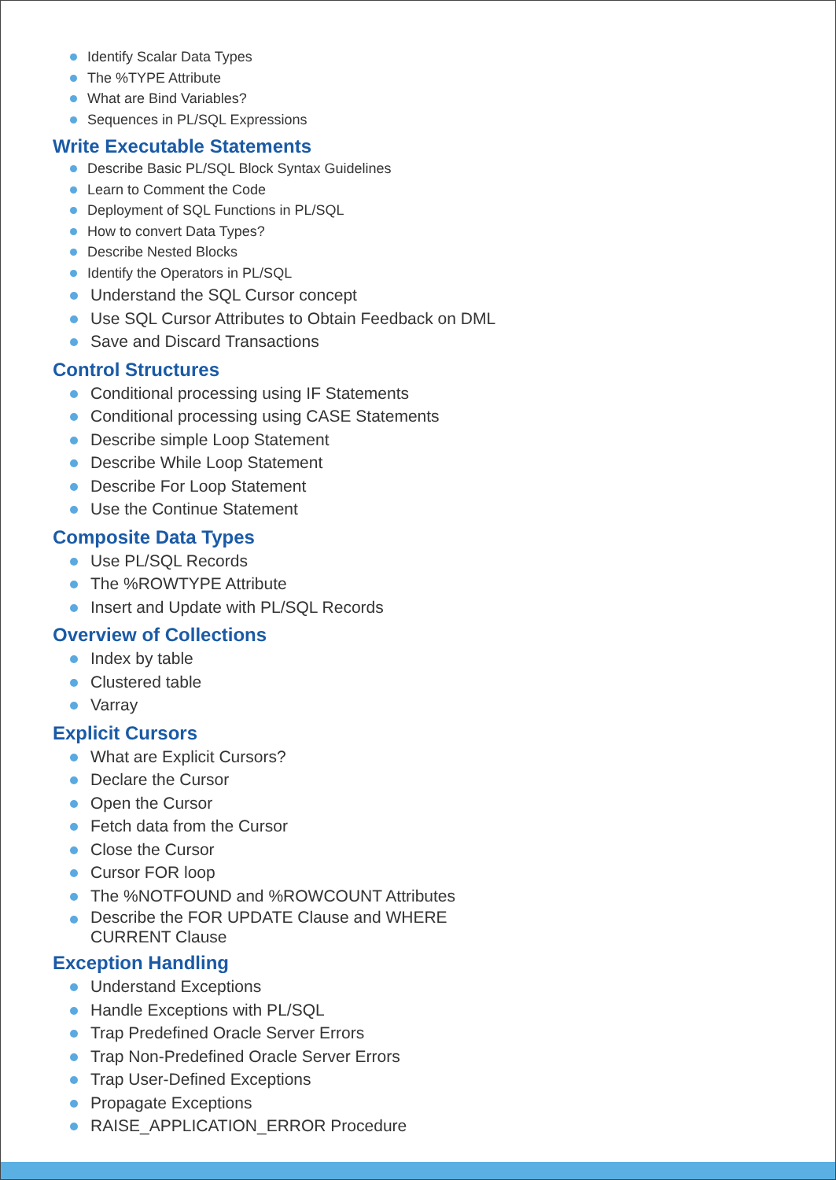Identify Scalar Data Types
The %TYPE Attribute
What are Bind Variables?
Sequences in PL/SQL Expressions
Write Executable Statements
Describe Basic PL/SQL Block Syntax Guidelines
Learn to Comment the Code
Deployment of SQL Functions in PL/SQL
How to convert Data Types?
Describe Nested Blocks
Identify the Operators in PL/SQL
Understand the SQL Cursor concept
Use SQL Cursor Attributes to Obtain Feedback on DML
Save and Discard Transactions
Control Structures
Conditional processing using IF Statements
Conditional processing using CASE Statements
Describe simple Loop Statement
Describe While Loop Statement
Describe For Loop Statement
Use the Continue Statement
Composite Data Types
Use PL/SQL Records
The %ROWTYPE Attribute
Insert and Update with PL/SQL Records
Overview of Collections
Index by table
Clustered table
Varray
Explicit Cursors
What are Explicit Cursors?
Declare the Cursor
Open the Cursor
Fetch data from the Cursor
Close the Cursor
Cursor FOR loop
The %NOTFOUND and %ROWCOUNT Attributes
Describe the FOR UPDATE Clause and WHERE CURRENT Clause
Exception Handling
Understand Exceptions
Handle Exceptions with PL/SQL
Trap Predefined Oracle Server Errors
Trap Non-Predefined Oracle Server Errors
Trap User-Defined Exceptions
Propagate Exceptions
RAISE_APPLICATION_ERROR Procedure